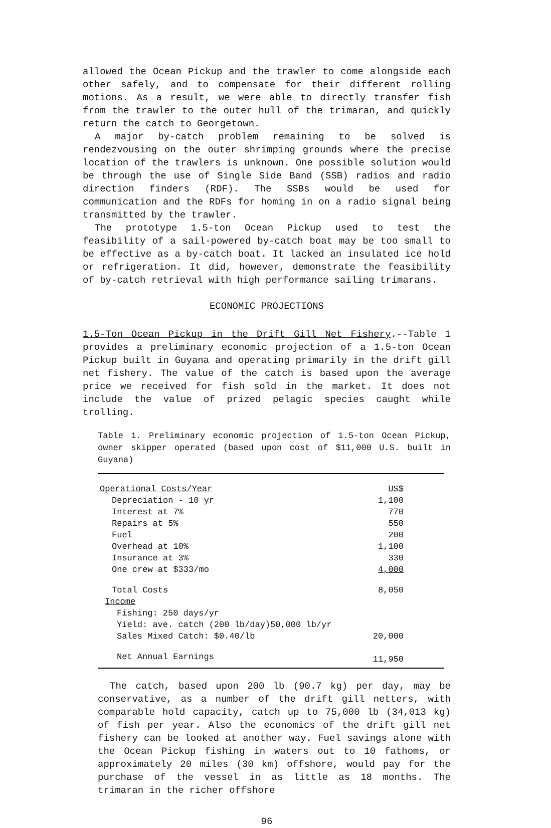allowed the Ocean Pickup and the trawler to come alongside each other safely, and to compensate for their different rolling motions. As a result, we were able to directly transfer fish from the trawler to the outer hull of the trimaran, and quickly return the catch to Georgetown.
A major by-catch problem remaining to be solved is rendezvousing on the outer shrimping grounds where the precise location of the trawlers is unknown. One possible solution would be through the use of Single Side Band (SSB) radios and radio direction finders (RDF). The SSBs would be used for communication and the RDFs for homing in on a radio signal being transmitted by the trawler.
The prototype 1.5-ton Ocean Pickup used to test the feasibility of a sail-powered by-catch boat may be too small to be effective as a by-catch boat. It lacked an insulated ice hold or refrigeration. It did, however, demonstrate the feasibility of by-catch retrieval with high performance sailing trimarans.
ECONOMIC PROJECTIONS
1.5-Ton Ocean Pickup in the Drift Gill Net Fishery.--Table 1 provides a preliminary economic projection of a 1.5-ton Ocean Pickup built in Guyana and operating primarily in the drift gill net fishery. The value of the catch is based upon the average price we received for fish sold in the market. It does not include the value of prized pelagic species caught while trolling.
Table 1. Preliminary economic projection of 1.5-ton Ocean Pickup, owner skipper operated (based upon cost of $11,000 U.S. built in Guyana)
| Operational Costs/Year | US$ |
| Depreciation - 10 yr | 1,100 |
| Interest at 7% | 770 |
| Repairs at 5% | 550 |
| Fuel | 200 |
| Overhead at 10% | 1,100 |
| Insurance at 3% | 330 |
| One crew at $333/mo | 4,000 |
| Total Costs | 8,050 |
| Income | |
| Fishing: 250 days/yr | |
| Yield: ave. catch (200 lb/day)50,000 lb/yr | |
| Sales Mixed Catch: $0.40/lb | 20,000 |
| Net Annual Earnings | 11,950 |
The catch, based upon 200 lb (90.7 kg) per day, may be conservative, as a number of the drift gill netters, with comparable hold capacity, catch up to 75,000 lb (34,013 kg) of fish per year. Also the economics of the drift gill net fishery can be looked at another way. Fuel savings alone with the Ocean Pickup fishing in waters out to 10 fathoms, or approximately 20 miles (30 km) offshore, would pay for the purchase of the vessel in as little as 18 months. The trimaran in the richer offshore
96